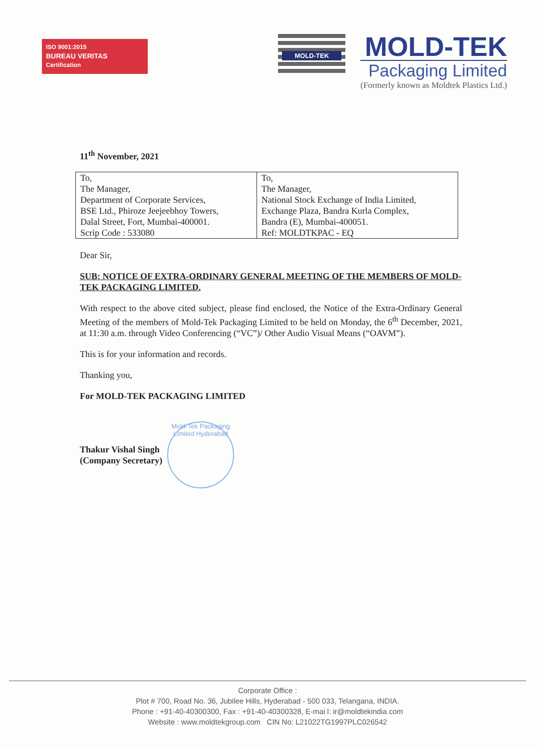ISO 9001:2015
BUREAU VERITAS
Certification
MOLD-TEK
MOLD-TEK
Packaging Limited
(Formerly known as Moldtek Plastics Ltd.)
11<sup>th</sup> November, 2021
| To, The Manager, Department of Corporate Services, BSE Ltd., Phiroze Jeejeebhoy Towers, Dalal Street, Fort, Mumbai-400001. Scrip Code : 533080 | To, The Manager, National Stock Exchange of India Limited, Exchange Plaza, Bandra Kurla Complex, Bandra (E), Mumbai-400051. Ref: MOLDTKPAC - EQ |
Dear Sir,
SUB: NOTICE OF EXTRA-ORDINARY GENERAL MEETING OF THE MEMBERS OF MOLD-TEK PACKAGING LIMITED.
With respect to the above cited subject, please find enclosed, the Notice of the Extra-Ordinary General Meeting of the members of Mold-Tek Packaging Limited to be held on Monday, the 6<sup>th</sup> December, 2021, at 11:30 a.m. through Video Conferencing (“VC”)/ Other Audio Visual Means (“OAVM”).
This is for your information and records.
Thanking you,
For MOLD-TEK PACKAGING LIMITED
Thakur Vishal Singh
(Company Secretary)
Mold-Tek Packaging Limited Hyderabad
Corporate Office :
Plot # 700, Road No. 36, Jubilee Hills, Hyderabad - 500 033, Telangana, INDIA.
Phone : +91-40-40300300, Fax : +91-40-40300328, E-mai l: ir@moldtekindia.com
Website : www.moldtekgroup.com CIN No: L21022TG1997PLC026542